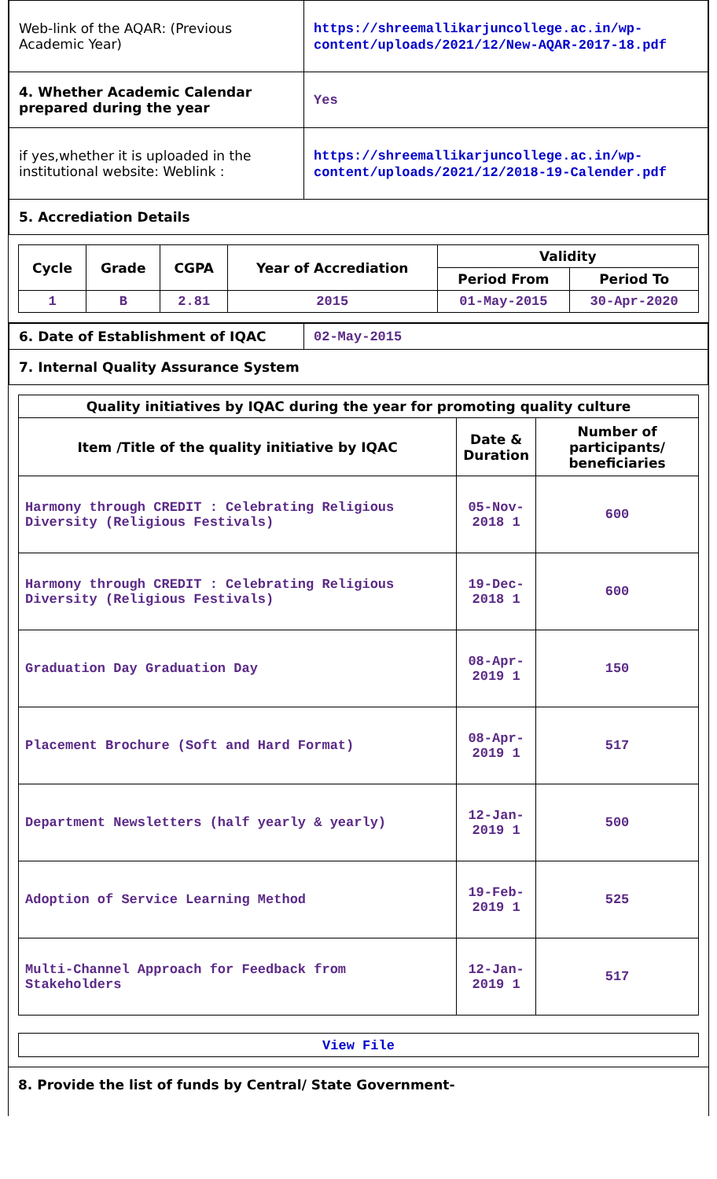| Web-link of the AQAR: (Previous Academic Year) | https://shreemallikarjuncollege.ac.in/wp-content/uploads/2021/12/New-AQAR-2017-18.pdf |
| 4. Whether Academic Calendar prepared during the year | Yes |
| if yes,whether it is uploaded in the institutional website: Weblink : | https://shreemallikarjuncollege.ac.in/wp-content/uploads/2021/12/2018-19-Calender.pdf |
| 5. Accrediation Details | |
| Cycle | Grade | CGPA | Year of Accrediation | Validity | |
| --- | --- | --- | --- | --- | --- |
| | | | | Period From | Period To |
| 1 | B | 2.81 | 2015 | 01-May-2015 | 30-Apr-2020 |
| 6. Date of Establishment of IQAC | 02-May-2015 |
| 7. Internal Quality Assurance System | |
| Quality initiatives by IQAC during the year for promoting quality culture | | |
| --- | --- | --- |
| Item /Title of the quality initiative by IQAC | Date & Duration | Number of participants/ beneficiaries |
| Harmony through CREDIT : Celebrating Religious Diversity (Religious Festivals) | 05-Nov-2018 1 | 600 |
| Harmony through CREDIT : Celebrating Religious Diversity (Religious Festivals) | 19-Dec-2018 1 | 600 |
| Graduation Day Graduation Day | 08-Apr-2019 1 | 150 |
| Placement Brochure (Soft and Hard Format) | 08-Apr-2019 1 | 517 |
| Department Newsletters (half yearly & yearly) | 12-Jan-2019 1 | 500 |
| Adoption of Service Learning Method | 19-Feb-2019 1 | 525 |
| Multi-Channel Approach for Feedback from Stakeholders | 12-Jan-2019 1 | 517 |
View File
8. Provide the list of funds by Central/ State Government-